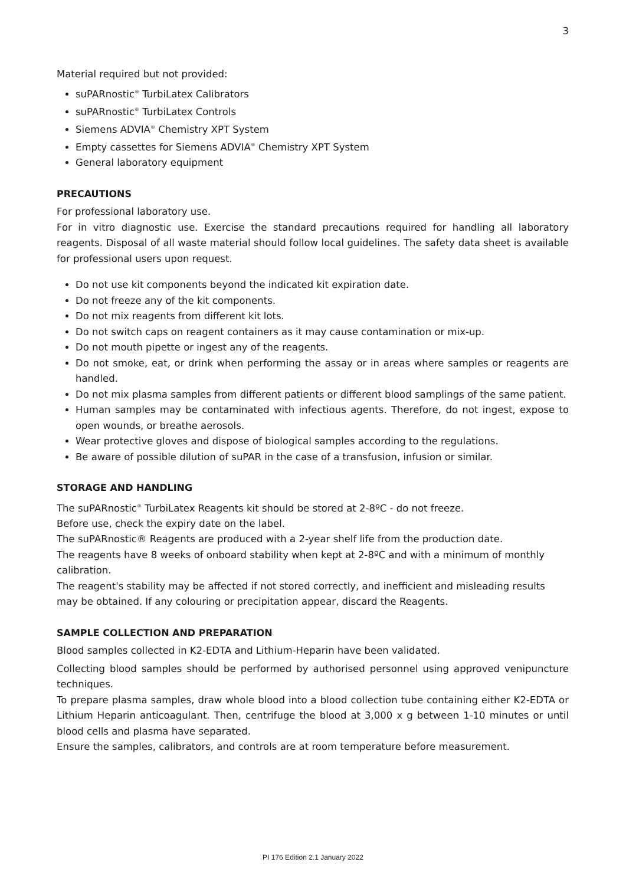3
Material required but not provided:
suPARnostic<sup>®</sup> TurbiLatex Calibrators
suPARnostic<sup>®</sup> TurbiLatex Controls
Siemens ADVIA<sup>®</sup> Chemistry XPT System
Empty cassettes for Siemens ADVIA<sup>®</sup> Chemistry XPT System
General laboratory equipment
PRECAUTIONS
For professional laboratory use.
For in vitro diagnostic use. Exercise the standard precautions required for handling all laboratory reagents. Disposal of all waste material should follow local guidelines. The safety data sheet is available for professional users upon request.
Do not use kit components beyond the indicated kit expiration date.
Do not freeze any of the kit components.
Do not mix reagents from different kit lots.
Do not switch caps on reagent containers as it may cause contamination or mix-up.
Do not mouth pipette or ingest any of the reagents.
Do not smoke, eat, or drink when performing the assay or in areas where samples or reagents are handled.
Do not mix plasma samples from different patients or different blood samplings of the same patient.
Human samples may be contaminated with infectious agents. Therefore, do not ingest, expose to open wounds, or breathe aerosols.
Wear protective gloves and dispose of biological samples according to the regulations.
Be aware of possible dilution of suPAR in the case of a transfusion, infusion or similar.
STORAGE AND HANDLING
The suPARnostic<sup>®</sup> TurbiLatex Reagents kit should be stored at 2-8ºC - do not freeze.
Before use, check the expiry date on the label.
The suPARnostic® Reagents are produced with a 2-year shelf life from the production date.
The reagents have 8 weeks of onboard stability when kept at 2-8ºC and with a minimum of monthly calibration.
The reagent's stability may be affected if not stored correctly, and inefficient and misleading results may be obtained. If any colouring or precipitation appear, discard the Reagents.
SAMPLE COLLECTION AND PREPARATION
Blood samples collected in K2-EDTA and Lithium-Heparin have been validated.
Collecting blood samples should be performed by authorised personnel using approved venipuncture techniques.
To prepare plasma samples, draw whole blood into a blood collection tube containing either K2-EDTA or Lithium Heparin anticoagulant. Then, centrifuge the blood at 3,000 x g between 1-10 minutes or until blood cells and plasma have separated.
Ensure the samples, calibrators, and controls are at room temperature before measurement.
PI 176 Edition 2.1 January 2022